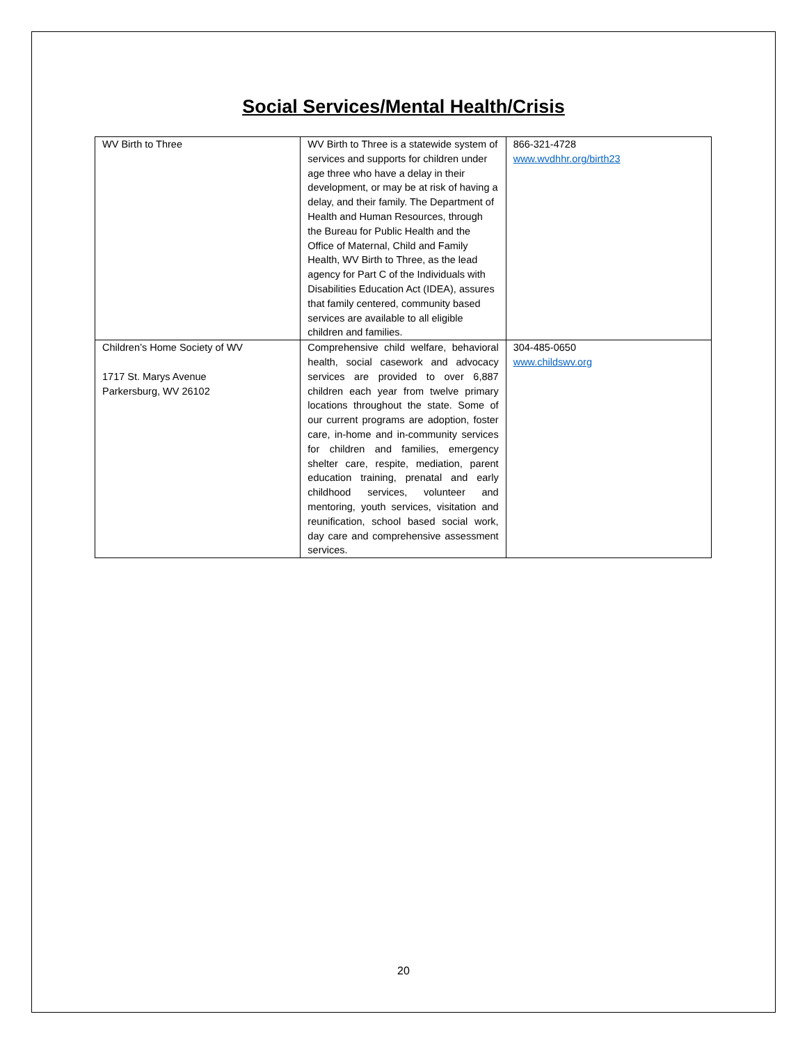Social Services/Mental Health/Crisis
| WV Birth to Three | WV Birth to Three is a statewide system of services and supports for children under age three who have a delay in their development, or may be at risk of having a delay, and their family. The Department of Health and Human Resources, through the Bureau for Public Health and the Office of Maternal, Child and Family Health, WV Birth to Three, as the lead agency for Part C of the Individuals with Disabilities Education Act (IDEA), assures that family centered, community based services are available to all eligible children and families. | 866-321-4728 www.wvdhhr.org/birth23 |
| Children’s Home Society of WV 1717 St. Marys Avenue Parkersburg, WV 26102 | Comprehensive child welfare, behavioral health, social casework and advocacy services are provided to over 6,887 children each year from twelve primary locations throughout the state. Some of our current programs are adoption, foster care, in-home and in-community services for children and families, emergency shelter care, respite, mediation, parent education training, prenatal and early childhood services, volunteer and mentoring, youth services, visitation and reunification, school based social work, day care and comprehensive assessment services. | 304-485-0650 www.childswv.org |
20